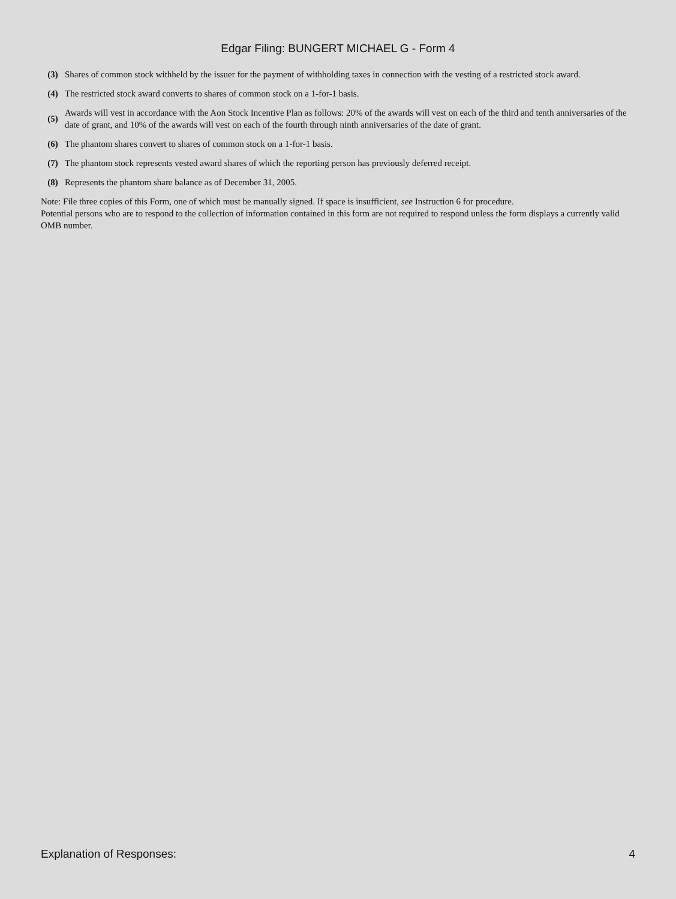Edgar Filing: BUNGERT MICHAEL G - Form 4
| (3) | Shares of common stock withheld by the issuer for the payment of withholding taxes in connection with the vesting of a restricted stock award. |
| (4) | The restricted stock award converts to shares of common stock on a 1-for-1 basis. |
| (5) | Awards will vest in accordance with the Aon Stock Incentive Plan as follows: 20% of the awards will vest on each of the third and tenth anniversaries of the date of grant, and 10% of the awards will vest on each of the fourth through ninth anniversaries of the date of grant. |
| (6) | The phantom shares convert to shares of common stock on a 1-for-1 basis. |
| (7) | The phantom stock represents vested award shares of which the reporting person has previously deferred receipt. |
| (8) | Represents the phantom share balance as of December 31, 2005. |
Note: File three copies of this Form, one of which must be manually signed. If space is insufficient, see Instruction 6 for procedure.
Potential persons who are to respond to the collection of information contained in this form are not required to respond unless the form displays a currently valid OMB number.
Explanation of Responses: 4